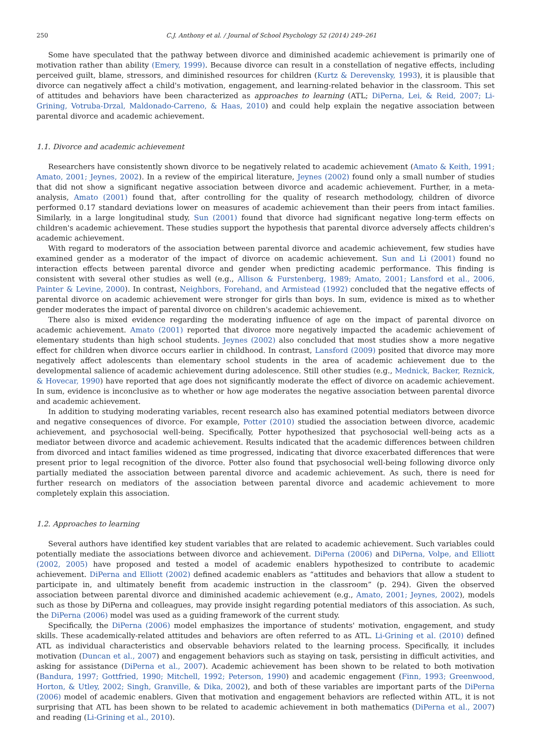250 C.J. Anthony et al. / Journal of School Psychology 52 (2014) 249–261
Some have speculated that the pathway between divorce and diminished academic achievement is primarily one of motivation rather than ability (Emery, 1999). Because divorce can result in a constellation of negative effects, including perceived guilt, blame, stressors, and diminished resources for children (Kurtz & Derevensky, 1993), it is plausible that divorce can negatively affect a child's motivation, engagement, and learning-related behavior in the classroom. This set of attitudes and behaviors have been characterized as approaches to learning (ATL; DiPerna, Lei, & Reid, 2007; Li-Grining, Votruba-Drzal, Maldonado-Carreno, & Haas, 2010) and could help explain the negative association between parental divorce and academic achievement.
1.1. Divorce and academic achievement
Researchers have consistently shown divorce to be negatively related to academic achievement (Amato & Keith, 1991; Amato, 2001; Jeynes, 2002). In a review of the empirical literature, Jeynes (2002) found only a small number of studies that did not show a significant negative association between divorce and academic achievement. Further, in a meta-analysis, Amato (2001) found that, after controlling for the quality of research methodology, children of divorce performed 0.17 standard deviations lower on measures of academic achievement than their peers from intact families. Similarly, in a large longitudinal study, Sun (2001) found that divorce had significant negative long-term effects on children's academic achievement. These studies support the hypothesis that parental divorce adversely affects children's academic achievement.
With regard to moderators of the association between parental divorce and academic achievement, few studies have examined gender as a moderator of the impact of divorce on academic achievement. Sun and Li (2001) found no interaction effects between parental divorce and gender when predicting academic performance. This finding is consistent with several other studies as well (e.g., Allison & Furstenberg, 1989; Amato, 2001; Lansford et al., 2006, Painter & Levine, 2000). In contrast, Neighbors, Forehand, and Armistead (1992) concluded that the negative effects of parental divorce on academic achievement were stronger for girls than boys. In sum, evidence is mixed as to whether gender moderates the impact of parental divorce on children's academic achievement.
There also is mixed evidence regarding the moderating influence of age on the impact of parental divorce on academic achievement. Amato (2001) reported that divorce more negatively impacted the academic achievement of elementary students than high school students. Jeynes (2002) also concluded that most studies show a more negative effect for children when divorce occurs earlier in childhood. In contrast, Lansford (2009) posited that divorce may more negatively affect adolescents than elementary school students in the area of academic achievement due to the developmental salience of academic achievement during adolescence. Still other studies (e.g., Mednick, Backer, Reznick, & Hovecar, 1990) have reported that age does not significantly moderate the effect of divorce on academic achievement. In sum, evidence is inconclusive as to whether or how age moderates the negative association between parental divorce and academic achievement.
In addition to studying moderating variables, recent research also has examined potential mediators between divorce and negative consequences of divorce. For example, Potter (2010) studied the association between divorce, academic achievement, and psychosocial well-being. Specifically, Potter hypothesized that psychosocial well-being acts as a mediator between divorce and academic achievement. Results indicated that the academic differences between children from divorced and intact families widened as time progressed, indicating that divorce exacerbated differences that were present prior to legal recognition of the divorce. Potter also found that psychosocial well-being following divorce only partially mediated the association between parental divorce and academic achievement. As such, there is need for further research on mediators of the association between parental divorce and academic achievement to more completely explain this association.
1.2. Approaches to learning
Several authors have identified key student variables that are related to academic achievement. Such variables could potentially mediate the associations between divorce and achievement. DiPerna (2006) and DiPerna, Volpe, and Elliott (2002, 2005) have proposed and tested a model of academic enablers hypothesized to contribute to academic achievement. DiPerna and Elliott (2002) defined academic enablers as “attitudes and behaviors that allow a student to participate in, and ultimately benefit from academic instruction in the classroom” (p. 294). Given the observed association between parental divorce and diminished academic achievement (e.g., Amato, 2001; Jeynes, 2002), models such as those by DiPerna and colleagues, may provide insight regarding potential mediators of this association. As such, the DiPerna (2006) model was used as a guiding framework of the current study.
Specifically, the DiPerna (2006) model emphasizes the importance of students' motivation, engagement, and study skills. These academically-related attitudes and behaviors are often referred to as ATL. Li-Grining et al. (2010) defined ATL as individual characteristics and observable behaviors related to the learning process. Specifically, it includes motivation (Duncan et al., 2007) and engagement behaviors such as staying on task, persisting in difficult activities, and asking for assistance (DiPerna et al., 2007). Academic achievement has been shown to be related to both motivation (Bandura, 1997; Gottfried, 1990; Mitchell, 1992; Peterson, 1990) and academic engagement (Finn, 1993; Greenwood, Horton, & Utley, 2002; Singh, Granville, & Dika, 2002), and both of these variables are important parts of the DiPerna (2006) model of academic enablers. Given that motivation and engagement behaviors are reflected within ATL, it is not surprising that ATL has been shown to be related to academic achievement in both mathematics (DiPerna et al., 2007) and reading (Li-Grining et al., 2010).